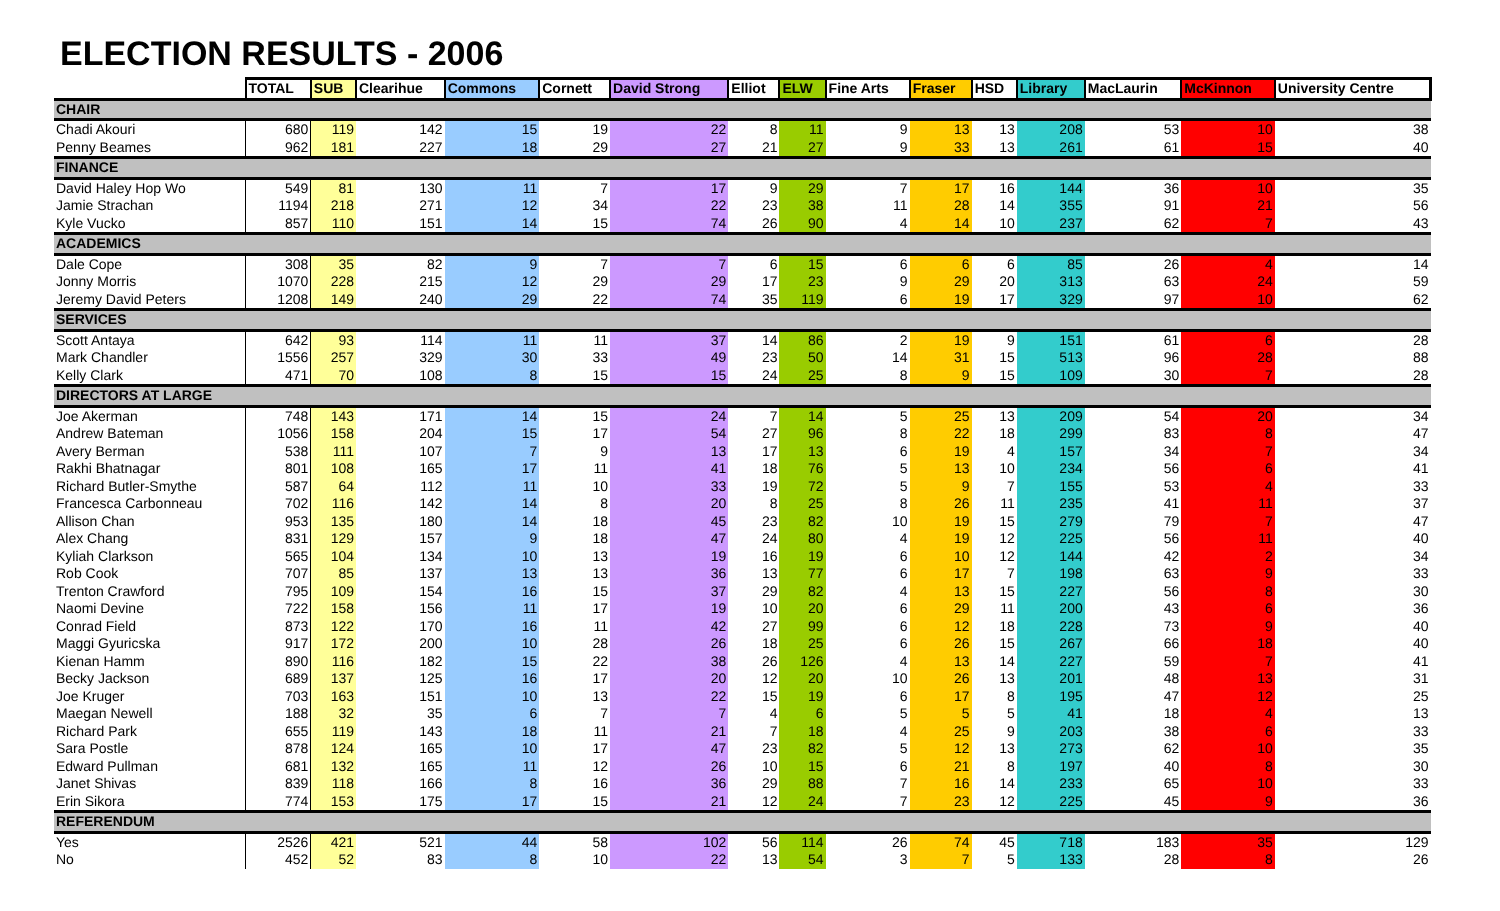ELECTION RESULTS - 2006
| | TOTAL | SUB | Clearihue | Commons | Cornett | David Strong | Elliot | ELW | Fine Arts | Fraser | HSD | Library | MacLaurin | McKinnon | University Centre |
| --- | --- | --- | --- | --- | --- | --- | --- | --- | --- | --- | --- | --- | --- | --- | --- |
| CHAIR | | | | | | | | | | | | | | | |
| Chadi Akouri | 680 | 119 | 142 | 15 | 19 | 22 | 8 | 11 | 9 | 13 | 13 | 208 | 53 | 10 | 38 |
| Penny Beames | 962 | 181 | 227 | 18 | 29 | 27 | 21 | 27 | 9 | 33 | 13 | 261 | 61 | 15 | 40 |
| FINANCE | | | | | | | | | | | | | | | |
| David Haley Hop Wo | 549 | 81 | 130 | 11 | 7 | 17 | 9 | 29 | 7 | 17 | 16 | 144 | 36 | 10 | 35 |
| Jamie Strachan | 1194 | 218 | 271 | 12 | 34 | 22 | 23 | 38 | 11 | 28 | 14 | 355 | 91 | 21 | 56 |
| Kyle Vucko | 857 | 110 | 151 | 14 | 15 | 74 | 26 | 90 | 4 | 14 | 10 | 237 | 62 | 7 | 43 |
| ACADEMICS | | | | | | | | | | | | | | | |
| Dale Cope | 308 | 35 | 82 | 9 | 7 | 7 | 6 | 15 | 6 | 6 | 6 | 85 | 26 | 4 | 14 |
| Jonny Morris | 1070 | 228 | 215 | 12 | 29 | 29 | 17 | 23 | 9 | 29 | 20 | 313 | 63 | 24 | 59 |
| Jeremy David Peters | 1208 | 149 | 240 | 29 | 22 | 74 | 35 | 119 | 6 | 19 | 17 | 329 | 97 | 10 | 62 |
| SERVICES | | | | | | | | | | | | | | | |
| Scott Antaya | 642 | 93 | 114 | 11 | 11 | 37 | 14 | 86 | 2 | 19 | 9 | 151 | 61 | 6 | 28 |
| Mark Chandler | 1556 | 257 | 329 | 30 | 33 | 49 | 23 | 50 | 14 | 31 | 15 | 513 | 96 | 28 | 88 |
| Kelly Clark | 471 | 70 | 108 | 8 | 15 | 15 | 24 | 25 | 8 | 9 | 15 | 109 | 30 | 7 | 28 |
| DIRECTORS AT LARGE | | | | | | | | | | | | | | | |
| Joe Akerman | 748 | 143 | 171 | 14 | 15 | 24 | 7 | 14 | 5 | 25 | 13 | 209 | 54 | 20 | 34 |
| Andrew Bateman | 1056 | 158 | 204 | 15 | 17 | 54 | 27 | 96 | 8 | 22 | 18 | 299 | 83 | 8 | 47 |
| Avery Berman | 538 | 111 | 107 | 7 | 9 | 13 | 17 | 13 | 6 | 19 | 4 | 157 | 34 | 7 | 34 |
| Rakhi Bhatnagar | 801 | 108 | 165 | 17 | 11 | 41 | 18 | 76 | 5 | 13 | 10 | 234 | 56 | 6 | 41 |
| Richard Butler-Smythe | 587 | 64 | 112 | 11 | 10 | 33 | 19 | 72 | 5 | 9 | 7 | 155 | 53 | 4 | 33 |
| Francesca Carbonneau | 702 | 116 | 142 | 14 | 8 | 20 | 8 | 25 | 8 | 26 | 11 | 235 | 41 | 11 | 37 |
| Allison Chan | 953 | 135 | 180 | 14 | 18 | 45 | 23 | 82 | 10 | 19 | 15 | 279 | 79 | 7 | 47 |
| Alex Chang | 831 | 129 | 157 | 9 | 18 | 47 | 24 | 80 | 4 | 19 | 12 | 225 | 56 | 11 | 40 |
| Kyliah Clarkson | 565 | 104 | 134 | 10 | 13 | 19 | 16 | 19 | 6 | 10 | 12 | 144 | 42 | 2 | 34 |
| Rob Cook | 707 | 85 | 137 | 13 | 13 | 36 | 13 | 77 | 6 | 17 | 7 | 198 | 63 | 9 | 33 |
| Trenton Crawford | 795 | 109 | 154 | 16 | 15 | 37 | 29 | 82 | 4 | 13 | 15 | 227 | 56 | 8 | 30 |
| Naomi Devine | 722 | 158 | 156 | 11 | 17 | 19 | 10 | 20 | 6 | 29 | 11 | 200 | 43 | 6 | 36 |
| Conrad Field | 873 | 122 | 170 | 16 | 11 | 42 | 27 | 99 | 6 | 12 | 18 | 228 | 73 | 9 | 40 |
| Maggi Gyuricska | 917 | 172 | 200 | 10 | 28 | 26 | 18 | 25 | 6 | 26 | 15 | 267 | 66 | 18 | 40 |
| Kienan Hamm | 890 | 116 | 182 | 15 | 22 | 38 | 26 | 126 | 4 | 13 | 14 | 227 | 59 | 7 | 41 |
| Becky Jackson | 689 | 137 | 125 | 16 | 17 | 20 | 12 | 20 | 10 | 26 | 13 | 201 | 48 | 13 | 31 |
| Joe Kruger | 703 | 163 | 151 | 10 | 13 | 22 | 15 | 19 | 6 | 17 | 8 | 195 | 47 | 12 | 25 |
| Maegan Newell | 188 | 32 | 35 | 6 | 7 | 7 | 4 | 6 | 5 | 5 | 5 | 41 | 18 | 4 | 13 |
| Richard Park | 655 | 119 | 143 | 18 | 11 | 21 | 7 | 18 | 4 | 25 | 9 | 203 | 38 | 6 | 33 |
| Sara Postle | 878 | 124 | 165 | 10 | 17 | 47 | 23 | 82 | 5 | 12 | 13 | 273 | 62 | 10 | 35 |
| Edward Pullman | 681 | 132 | 165 | 11 | 12 | 26 | 10 | 15 | 6 | 21 | 8 | 197 | 40 | 8 | 30 |
| Janet Shivas | 839 | 118 | 166 | 8 | 16 | 36 | 29 | 88 | 7 | 16 | 14 | 233 | 65 | 10 | 33 |
| Erin Sikora | 774 | 153 | 175 | 17 | 15 | 21 | 12 | 24 | 7 | 23 | 12 | 225 | 45 | 9 | 36 |
| REFERENDUM | | | | | | | | | | | | | | | |
| Yes | 2526 | 421 | 521 | 44 | 58 | 102 | 56 | 114 | 26 | 74 | 45 | 718 | 183 | 35 | 129 |
| No | 452 | 52 | 83 | 8 | 10 | 22 | 13 | 54 | 3 | 7 | 5 | 133 | 28 | 8 | 26 |